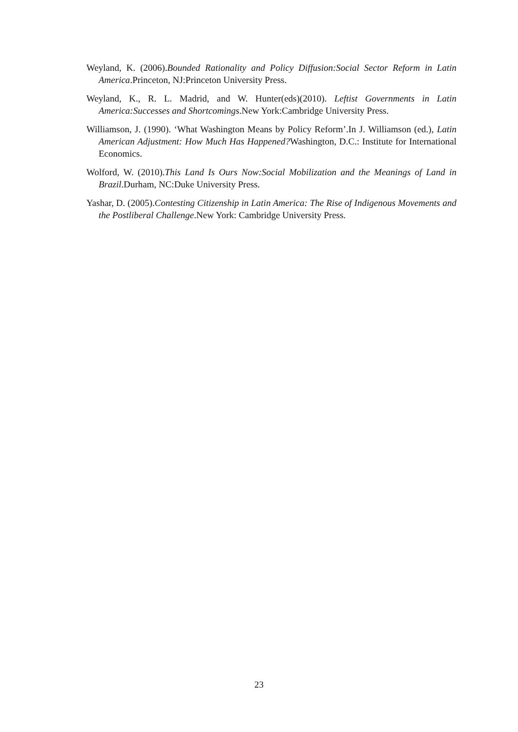Weyland, K. (2006).Bounded Rationality and Policy Diffusion:Social Sector Reform in Latin America.Princeton, NJ:Princeton University Press.
Weyland, K., R. L. Madrid, and W. Hunter(eds)(2010). Leftist Governments in Latin America:Successes and Shortcomings.New York:Cambridge University Press.
Williamson, J. (1990). ‘What Washington Means by Policy Reform’.In J. Williamson (ed.), Latin American Adjustment: How Much Has Happened?Washington, D.C.: Institute for International Economics.
Wolford, W. (2010).This Land Is Ours Now:Social Mobilization and the Meanings of Land in Brazil.Durham, NC:Duke University Press.
Yashar, D. (2005).Contesting Citizenship in Latin America: The Rise of Indigenous Movements and the Postliberal Challenge.New York: Cambridge University Press.
23